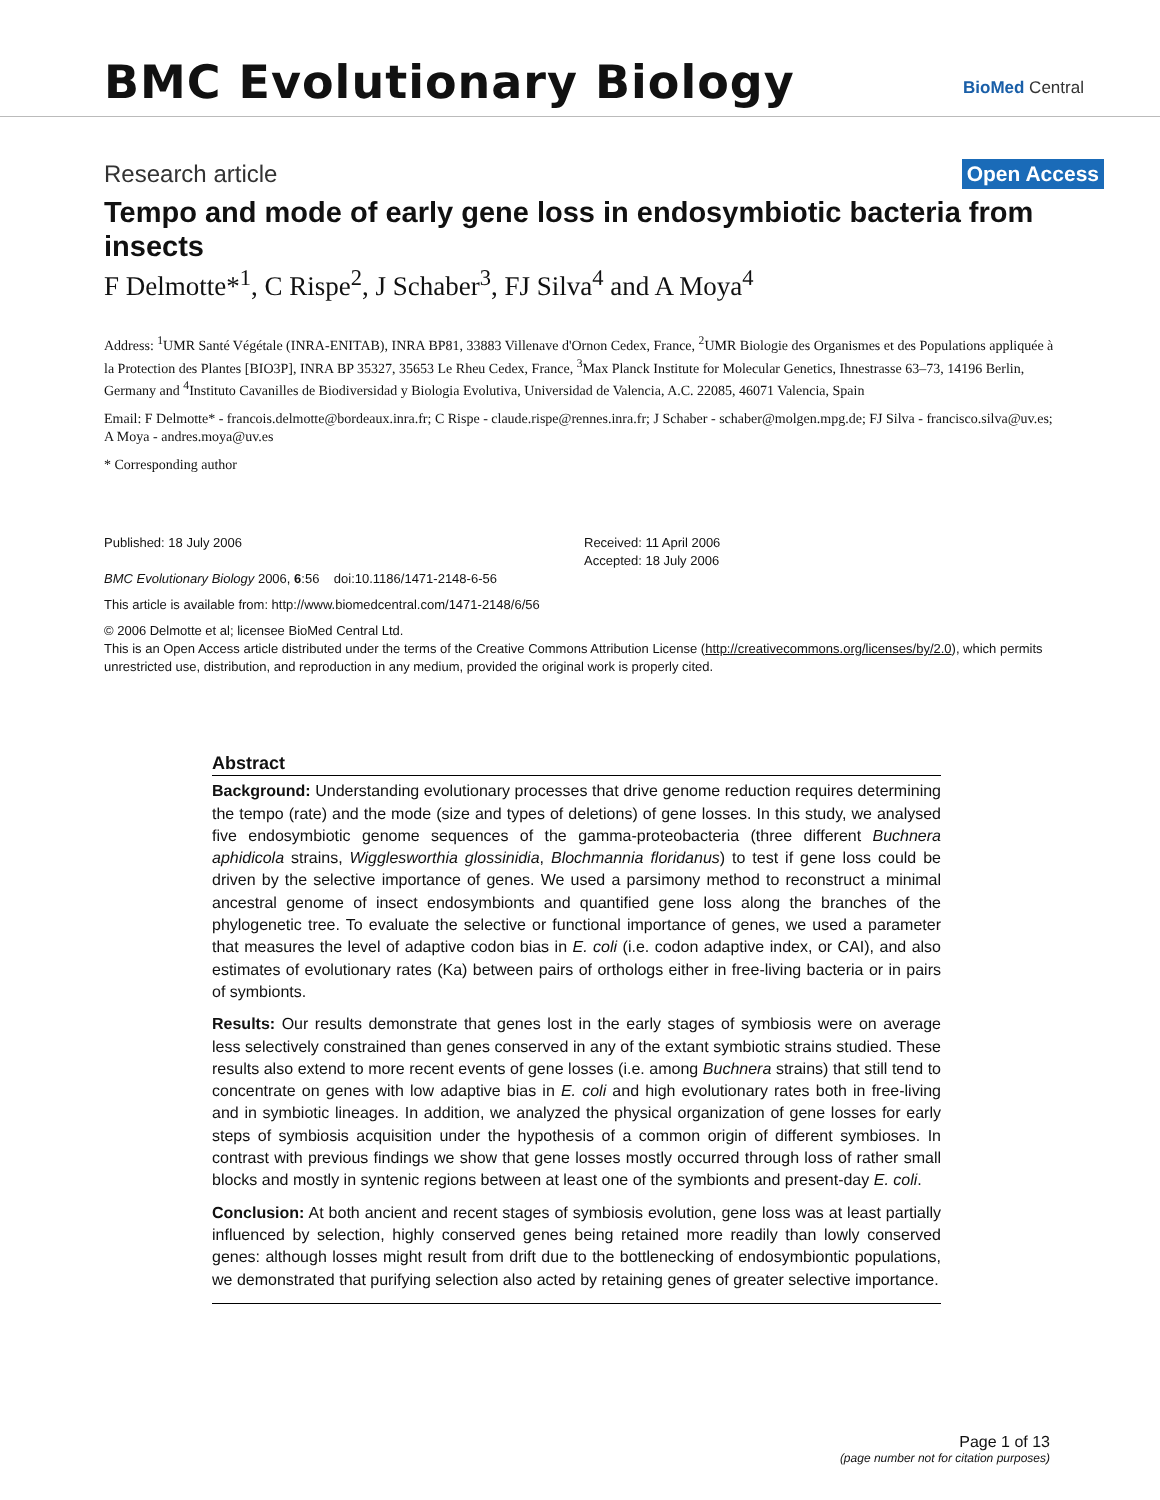BMC Evolutionary Biology BioMed Central
Research article Open Access
Tempo and mode of early gene loss in endosymbiotic bacteria from insects
F Delmotte*<sup>1</sup>, C Rispe<sup>2</sup>, J Schaber<sup>3</sup>, FJ Silva<sup>4</sup> and A Moya<sup>4</sup>
Address: <sup>1</sup>UMR Santé Végétale (INRA-ENITAB), INRA BP81, 33883 Villenave d'Ornon Cedex, France, <sup>2</sup>UMR Biologie des Organismes et des Populations appliquée à la Protection des Plantes [BIO3P], INRA BP 35327, 35653 Le Rheu Cedex, France, <sup>3</sup>Max Planck Institute for Molecular Genetics, Ihnestrasse 63–73, 14196 Berlin, Germany and <sup>4</sup>Instituto Cavanilles de Biodiversidad y Biologia Evolutiva, Universidad de Valencia, A.C. 22085, 46071 Valencia, Spain
Email: F Delmotte* - francois.delmotte@bordeaux.inra.fr; C Rispe - claude.rispe@rennes.inra.fr; J Schaber - schaber@molgen.mpg.de; FJ Silva - francisco.silva@uv.es; A Moya - andres.moya@uv.es
* Corresponding author
Published: 18 July 2006
BMC Evolutionary Biology 2006, 6:56 doi:10.1186/1471-2148-6-56
Received: 11 April 2006
Accepted: 18 July 2006
This article is available from: http://www.biomedcentral.com/1471-2148/6/56
© 2006 Delmotte et al; licensee BioMed Central Ltd.
This is an Open Access article distributed under the terms of the Creative Commons Attribution License (http://creativecommons.org/licenses/by/2.0), which permits unrestricted use, distribution, and reproduction in any medium, provided the original work is properly cited.
Abstract
Background: Understanding evolutionary processes that drive genome reduction requires determining the tempo (rate) and the mode (size and types of deletions) of gene losses. In this study, we analysed five endosymbiotic genome sequences of the gamma-proteobacteria (three different Buchnera aphidicola strains, Wigglesworthia glossinidia, Blochmannia floridanus) to test if gene loss could be driven by the selective importance of genes. We used a parsimony method to reconstruct a minimal ancestral genome of insect endosymbionts and quantified gene loss along the branches of the phylogenetic tree. To evaluate the selective or functional importance of genes, we used a parameter that measures the level of adaptive codon bias in E. coli (i.e. codon adaptive index, or CAI), and also estimates of evolutionary rates (Ka) between pairs of orthologs either in free-living bacteria or in pairs of symbionts.
Results: Our results demonstrate that genes lost in the early stages of symbiosis were on average less selectively constrained than genes conserved in any of the extant symbiotic strains studied. These results also extend to more recent events of gene losses (i.e. among Buchnera strains) that still tend to concentrate on genes with low adaptive bias in E. coli and high evolutionary rates both in free-living and in symbiotic lineages. In addition, we analyzed the physical organization of gene losses for early steps of symbiosis acquisition under the hypothesis of a common origin of different symbioses. In contrast with previous findings we show that gene losses mostly occurred through loss of rather small blocks and mostly in syntenic regions between at least one of the symbionts and present-day E. coli.
Conclusion: At both ancient and recent stages of symbiosis evolution, gene loss was at least partially influenced by selection, highly conserved genes being retained more readily than lowly conserved genes: although losses might result from drift due to the bottlenecking of endosymbiontic populations, we demonstrated that purifying selection also acted by retaining genes of greater selective importance.
Page 1 of 13
(page number not for citation purposes)